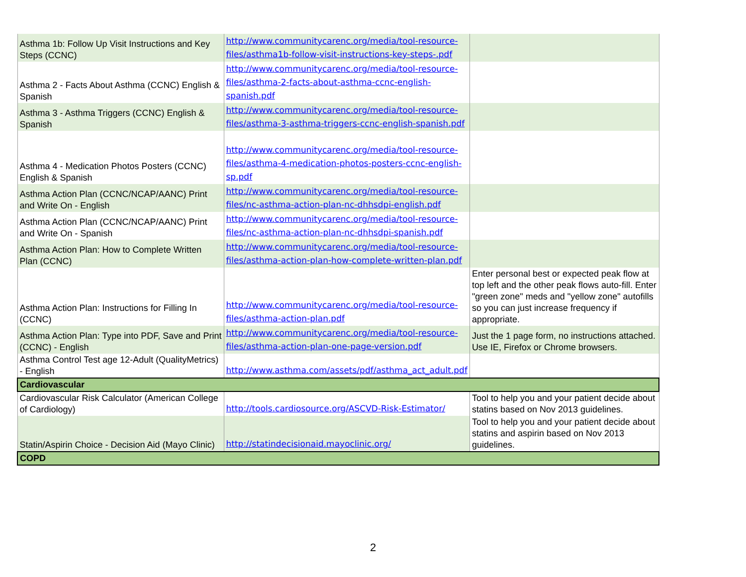| Asthma 1b: Follow Up Visit Instructions and Key Steps (CCNC) | http://www.communitycarenc.org/media/tool-resource-files/asthma1b-follow-visit-instructions-key-steps-.pdf | |
| Asthma 2 - Facts About Asthma (CCNC) English & Spanish | http://www.communitycarenc.org/media/tool-resource-files/asthma-2-facts-about-asthma-ccnc-english-spanish.pdf | |
| Asthma 3 - Asthma Triggers (CCNC) English & Spanish | http://www.communitycarenc.org/media/tool-resource-files/asthma-3-asthma-triggers-ccnc-english-spanish.pdf | |
| Asthma 4 - Medication Photos Posters (CCNC) English & Spanish | http://www.communitycarenc.org/media/tool-resource-files/asthma-4-medication-photos-posters-ccnc-english-sp.pdf | |
| Asthma Action Plan (CCNC/NCAP/AANC) Print and Write On - English | http://www.communitycarenc.org/media/tool-resource-files/nc-asthma-action-plan-nc-dhhsdpi-english.pdf | |
| Asthma Action Plan (CCNC/NCAP/AANC) Print and Write On - Spanish | http://www.communitycarenc.org/media/tool-resource-files/nc-asthma-action-plan-nc-dhhsdpi-spanish.pdf | |
| Asthma Action Plan: How to Complete Written Plan (CCNC) | http://www.communitycarenc.org/media/tool-resource-files/asthma-action-plan-how-complete-written-plan.pdf | |
| Asthma Action Plan: Instructions for Filling In (CCNC) | http://www.communitycarenc.org/media/tool-resource-files/asthma-action-plan.pdf | Enter personal best or expected peak flow at top left and the other peak flows auto-fill. Enter "green zone" meds and "yellow zone" autofills so you can just increase frequency if appropriate. |
| Asthma Action Plan: Type into PDF, Save and Print (CCNC) - English | http://www.communitycarenc.org/media/tool-resource-files/asthma-action-plan-one-page-version.pdf | Just the 1 page form, no instructions attached. Use IE, Firefox or Chrome browsers. |
| Asthma Control Test age 12-Adult (QualityMetrics) - English | http://www.asthma.com/assets/pdf/asthma_act_adult.pdf | |
| Cardiovascular | | |
| Cardiovascular Risk Calculator (American College of Cardiology) | http://tools.cardiosource.org/ASCVD-Risk-Estimator/ | Tool to help you and your patient decide about statins based on Nov 2013 guidelines. |
| Statin/Aspirin Choice - Decision Aid (Mayo Clinic) | http://statindecisionaid.mayoclinic.org/ | Tool to help you and your patient decide about statins and aspirin based on Nov 2013 guidelines. |
| COPD | | |
2